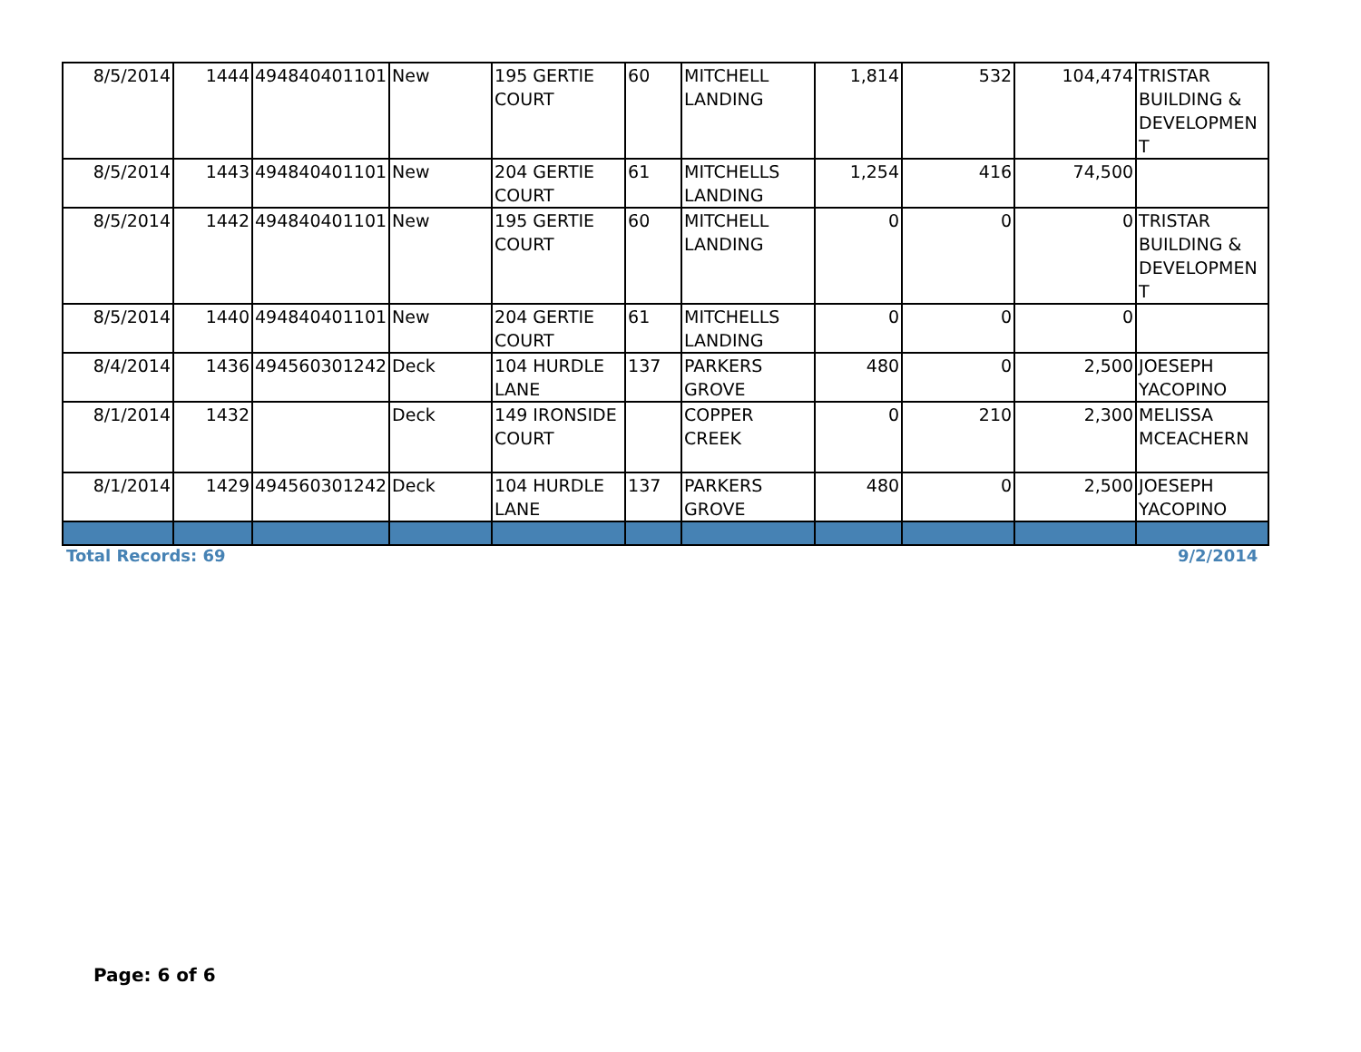| 8/5/2014 | 1444 | 494840401101 | New | 195 GERTIE COURT | 60 | MITCHELL LANDING | 1,814 | 532 | 104,474 | TRISTAR BUILDING & DEVELOPMEN T |
| 8/5/2014 | 1443 | 494840401101 | New | 204 GERTIE COURT | 61 | MITCHELLS LANDING | 1,254 | 416 | 74,500 | |
| 8/5/2014 | 1442 | 494840401101 | New | 195 GERTIE COURT | 60 | MITCHELL LANDING | 0 | 0 | 0 | TRISTAR BUILDING & DEVELOPMEN T |
| 8/5/2014 | 1440 | 494840401101 | New | 204 GERTIE COURT | 61 | MITCHELLS LANDING | 0 | 0 | 0 | |
| 8/4/2014 | 1436 | 494560301242 | Deck | 104 HURDLE LANE | 137 | PARKERS GROVE | 480 | 0 | 2,500 | JOESEPH YACOPINO |
| 8/1/2014 | 1432 | | Deck | 149 IRONSIDE COURT | | COPPER CREEK | 0 | 210 | 2,300 | MELISSA MCEACHERN |
| 8/1/2014 | 1429 | 494560301242 | Deck | 104 HURDLE LANE | 137 | PARKERS GROVE | 480 | 0 | 2,500 | JOESEPH YACOPINO |
Total Records: 69 9/2/2014
Page: 6 of 6